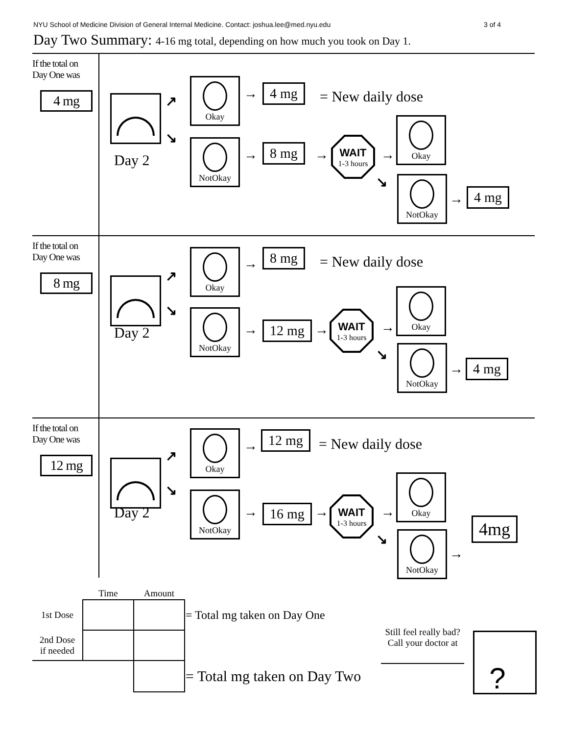NYU School of Medicine Division of General Internal Medicine. Contact: joshua.lee@med.nyu.edu 3 of 4
Day Two Summary: 4-16 mg total, depending on how much you took on Day 1.
If the total on
Day One was
4 mg
Day 2
↗
↘
Okay
NotOkay
→ 4 mg = New daily dose
→ 8 mg →
WAIT
1-3 hours
→
Okay
↘ NotOkay
→ 4 mg
If the total on
Day One was
8 mg
Day 2
↗
↘
Okay
NotOkay
→
8 mg = New daily dose
→ 12 mg →
WAIT
1-3 hours
→
Okay
↘ NotOkay
→ 4 mg
If the total on
Day One was
12 mg
Day 2
↗
↘
Okay
NotOkay
→
12 mg = New daily dose
→ 16 mg →
WAIT
1-3 hours
→
Okay
↘ NotOkay
→
4mg
| | Time | Amount | |
| --- | --- | --- | --- |
| 1st Dose | | | = Total mg taken on Day One |
| 2nd Dose if needed | | | |
| | | | = Total mg taken on Day Two |
Still feel really bad?
Call your doctor at
?